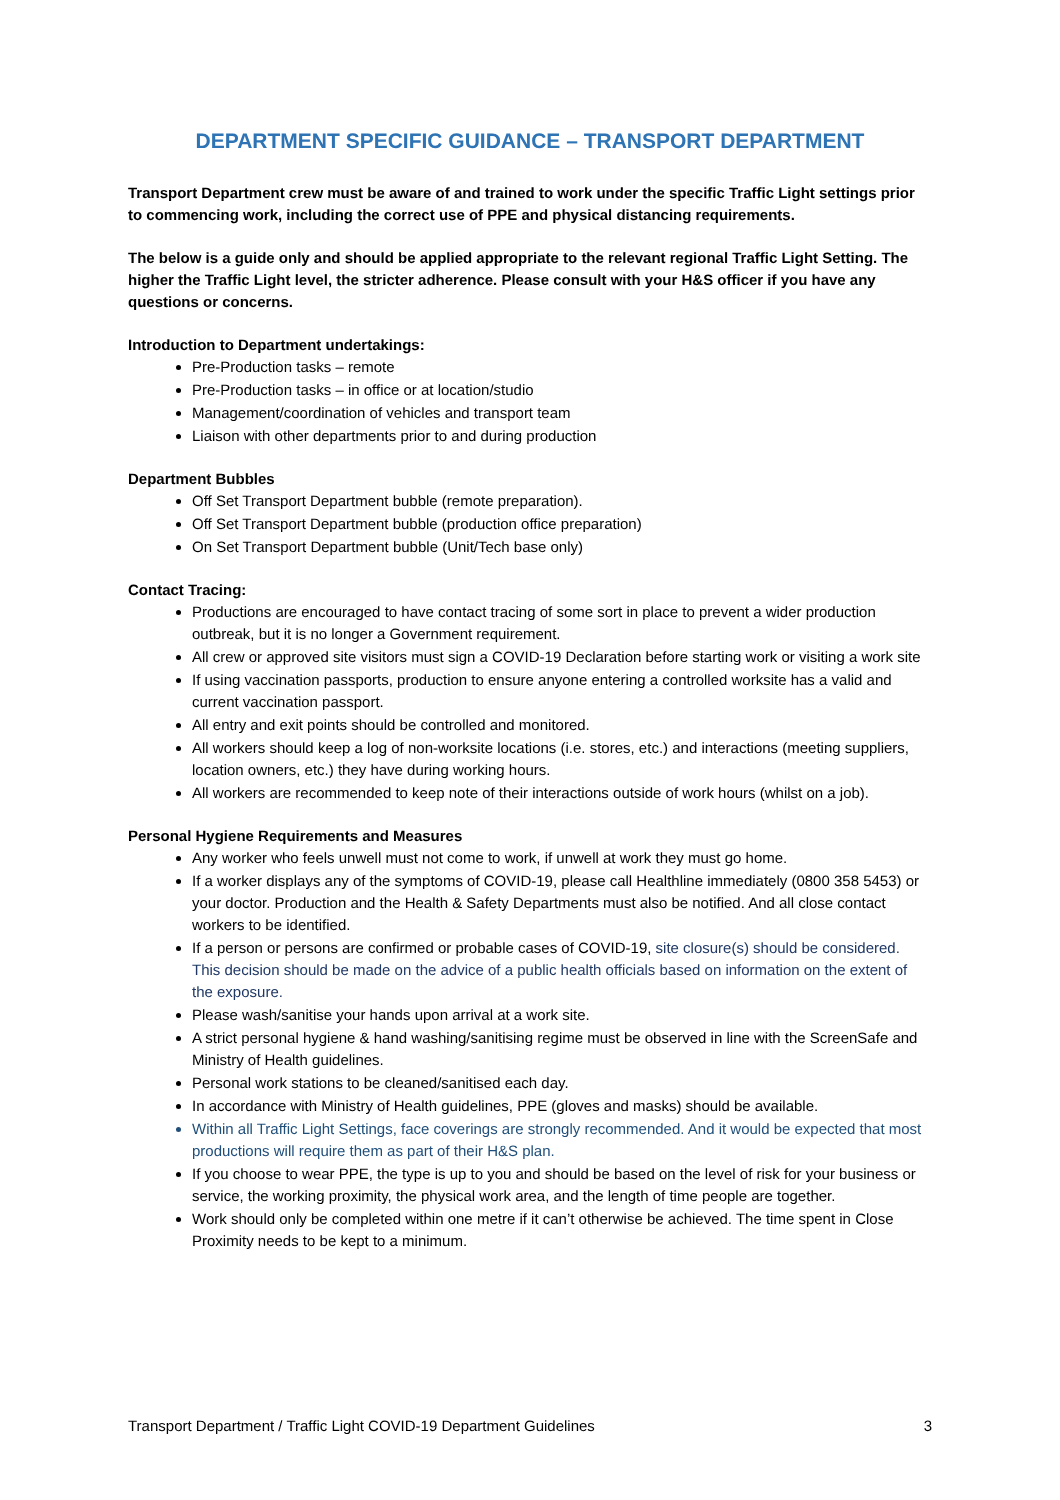DEPARTMENT SPECIFIC GUIDANCE – TRANSPORT DEPARTMENT
Transport Department crew must be aware of and trained to work under the specific Traffic Light settings prior to commencing work, including the correct use of PPE and physical distancing requirements.
The below is a guide only and should be applied appropriate to the relevant regional Traffic Light Setting. The higher the Traffic Light level, the stricter adherence. Please consult with your H&S officer if you have any questions or concerns.
Introduction to Department undertakings:
Pre-Production tasks – remote
Pre-Production tasks – in office or at location/studio
Management/coordination of vehicles and transport team
Liaison with other departments prior to and during production
Department Bubbles
Off Set Transport Department bubble (remote preparation).
Off Set Transport Department bubble (production office preparation)
On Set Transport Department bubble (Unit/Tech base only)
Contact Tracing:
Productions are encouraged to have contact tracing of some sort in place to prevent a wider production outbreak, but it is no longer a Government requirement.
All crew or approved site visitors must sign a COVID-19 Declaration before starting work or visiting a work site
If using vaccination passports, production to ensure anyone entering a controlled worksite has a valid and current vaccination passport.
All entry and exit points should be controlled and monitored.
All workers should keep a log of non-worksite locations (i.e. stores, etc.) and interactions (meeting suppliers, location owners, etc.) they have during working hours.
All workers are recommended to keep note of their interactions outside of work hours (whilst on a job).
Personal Hygiene Requirements and Measures
Any worker who feels unwell must not come to work, if unwell at work they must go home.
If a worker displays any of the symptoms of COVID-19, please call Healthline immediately (0800 358 5453) or your doctor. Production and the Health & Safety Departments must also be notified. And all close contact workers to be identified.
If a person or persons are confirmed or probable cases of COVID-19, site closure(s) should be considered. This decision should be made on the advice of a public health officials based on information on the extent of the exposure.
Please wash/sanitise your hands upon arrival at a work site.
A strict personal hygiene & hand washing/sanitising regime must be observed in line with the ScreenSafe and Ministry of Health guidelines.
Personal work stations to be cleaned/sanitised each day.
In accordance with Ministry of Health guidelines, PPE (gloves and masks) should be available.
Within all Traffic Light Settings, face coverings are strongly recommended. And it would be expected that most productions will require them as part of their H&S plan.
If you choose to wear PPE, the type is up to you and should be based on the level of risk for your business or service, the working proximity, the physical work area, and the length of time people are together.
Work should only be completed within one metre if it can’t otherwise be achieved. The time spent in Close Proximity needs to be kept to a minimum.
Transport Department / Traffic Light COVID-19 Department Guidelines 3